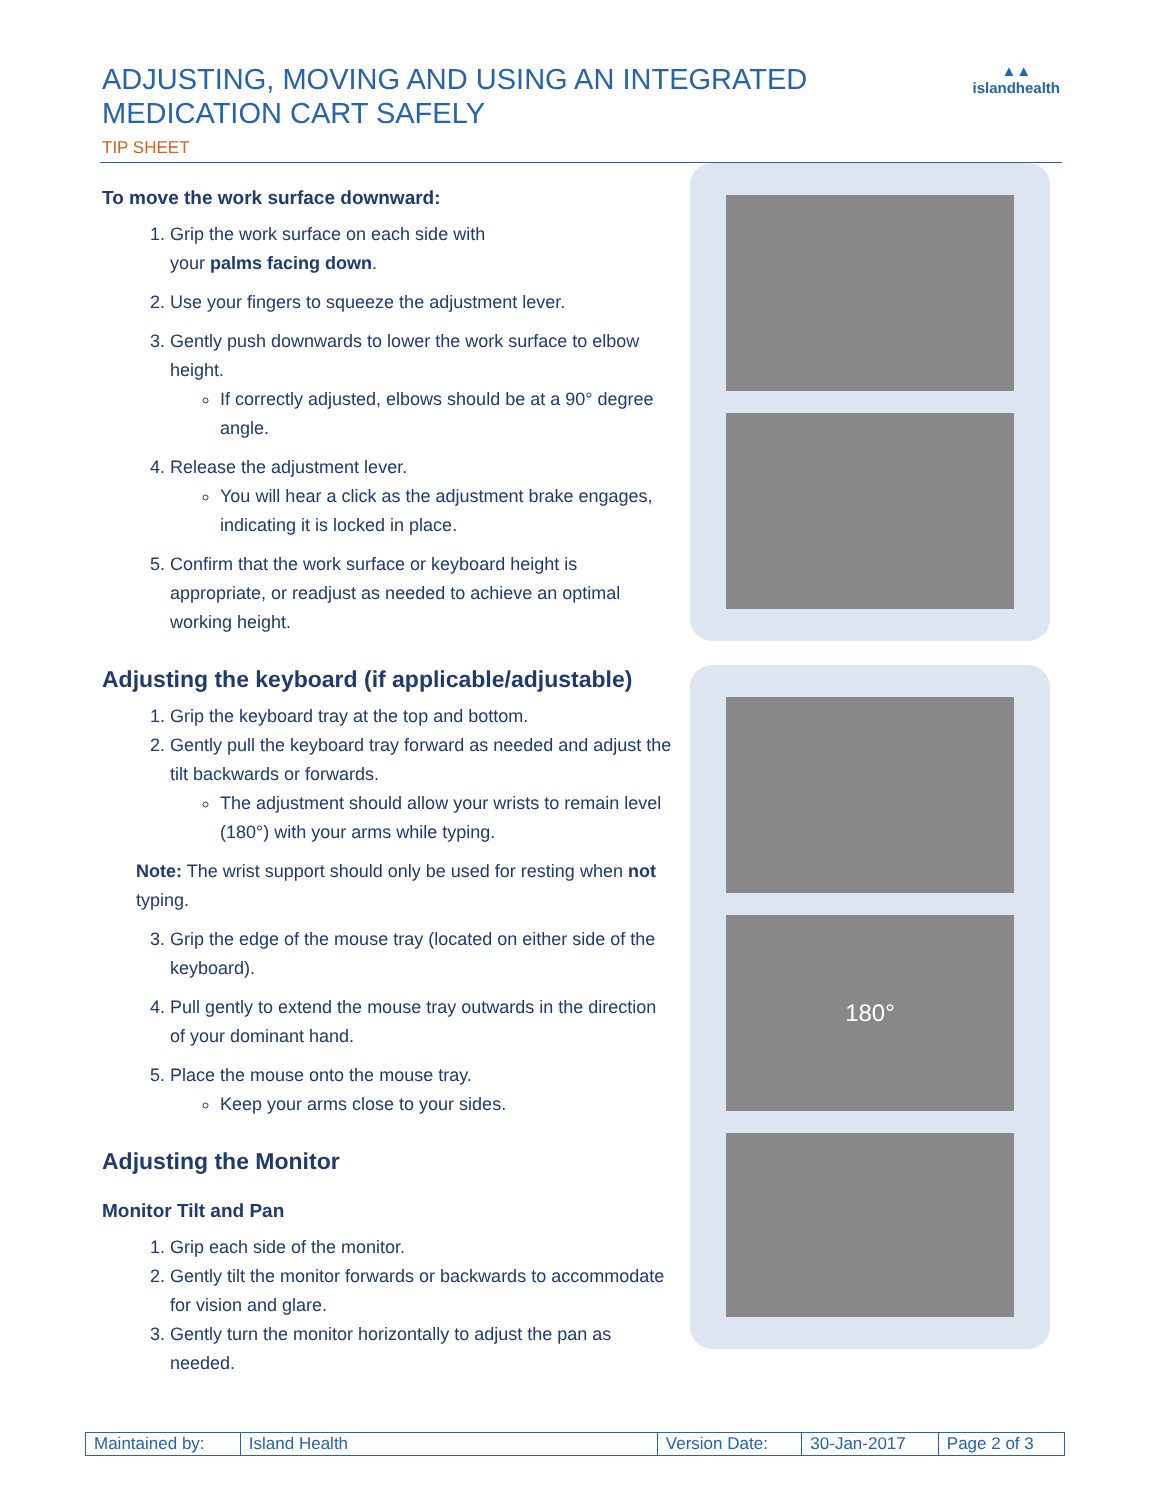ADJUSTING, MOVING AND USING AN INTEGRATED
MEDICATION CART SAFELY
▲▲
islandhealth
TIP SHEET
To move the work surface downward:
1. Grip the work surface on each side with
your palms facing down.
2. Use your fingers to squeeze the adjustment lever.
3. Gently push downwards to lower the work surface to elbow height.
If correctly adjusted, elbows should be at a 90° degree angle.
4. Release the adjustment lever.
You will hear a click as the adjustment brake engages, indicating it is locked in place.
5. Confirm that the work surface or keyboard height is appropriate, or readjust as needed to achieve an optimal working height.
Adjusting the keyboard (if applicable/adjustable)
1. Grip the keyboard tray at the top and bottom.
2. Gently pull the keyboard tray forward as needed and adjust the tilt backwards or forwards.
The adjustment should allow your wrists to remain level (180°) with your arms while typing.
Note: The wrist support should only be used for resting when not typing.
3. Grip the edge of the mouse tray (located on either side of the keyboard).
4. Pull gently to extend the mouse tray outwards in the direction of your dominant hand.
5. Place the mouse onto the mouse tray.
Keep your arms close to your sides.
Adjusting the Monitor
Monitor Tilt and Pan
1. Grip each side of the monitor.
2. Gently tilt the monitor forwards or backwards to accommodate for vision and glare.
3. Gently turn the monitor horizontally to adjust the pan as needed.
180°
| Maintained by: | Island Health | Version Date: | 30-Jan-2017 | Page 2 of 3 |